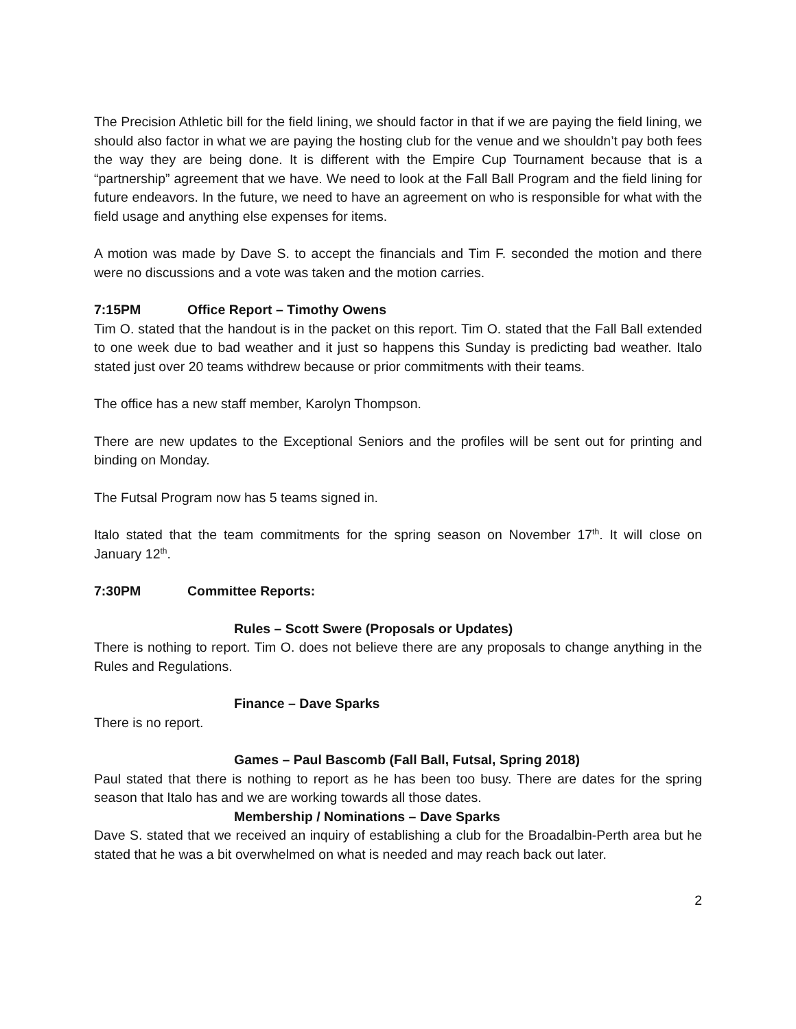The Precision Athletic bill for the field lining, we should factor in that if we are paying the field lining, we should also factor in what we are paying the hosting club for the venue and we shouldn’t pay both fees the way they are being done. It is different with the Empire Cup Tournament because that is a “partnership” agreement that we have. We need to look at the Fall Ball Program and the field lining for future endeavors. In the future, we need to have an agreement on who is responsible for what with the field usage and anything else expenses for items.
A motion was made by Dave S. to accept the financials and Tim F. seconded the motion and there were no discussions and a vote was taken and the motion carries.
7:15PM Office Report – Timothy Owens
Tim O. stated that the handout is in the packet on this report. Tim O. stated that the Fall Ball extended to one week due to bad weather and it just so happens this Sunday is predicting bad weather. Italo stated just over 20 teams withdrew because or prior commitments with their teams.
The office has a new staff member, Karolyn Thompson.
There are new updates to the Exceptional Seniors and the profiles will be sent out for printing and binding on Monday.
The Futsal Program now has 5 teams signed in.
Italo stated that the team commitments for the spring season on November 17<sup>th</sup>. It will close on January 12<sup>th</sup>.
7:30PM Committee Reports:
Rules – Scott Swere (Proposals or Updates)
There is nothing to report. Tim O. does not believe there are any proposals to change anything in the Rules and Regulations.
Finance – Dave Sparks
There is no report.
Games – Paul Bascomb (Fall Ball, Futsal, Spring 2018)
Paul stated that there is nothing to report as he has been too busy. There are dates for the spring season that Italo has and we are working towards all those dates.
Membership / Nominations – Dave Sparks
Dave S. stated that we received an inquiry of establishing a club for the Broadalbin-Perth area but he stated that he was a bit overwhelmed on what is needed and may reach back out later.
2